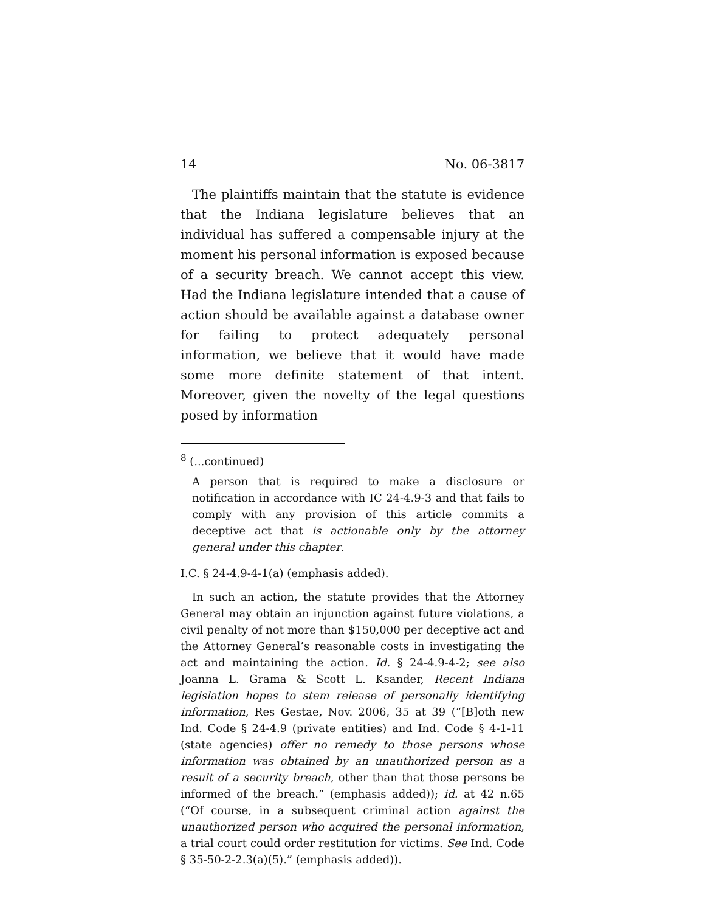14 No. 06-3817
The plaintiffs maintain that the statute is evidence that the Indiana legislature believes that an individual has suffered a compensable injury at the moment his personal information is exposed because of a security breach. We cannot accept this view. Had the Indiana legislature intended that a cause of action should be available against a database owner for failing to protect adequately personal information, we believe that it would have made some more definite statement of that intent. Moreover, given the novelty of the legal questions posed by information
<sup>8</sup> (...continued)
A person that is required to make a disclosure or notification in accordance with IC 24-4.9-3 and that fails to comply with any provision of this article commits a deceptive act that is actionable only by the attorney general under this chapter.
I.C. § 24-4.9-4-1(a) (emphasis added).
In such an action, the statute provides that the Attorney General may obtain an injunction against future violations, a civil penalty of not more than $150,000 per deceptive act and the Attorney General’s reasonable costs in investigating the act and maintaining the action. Id. § 24-4.9-4-2; see also Joanna L. Grama & Scott L. Ksander, Recent Indiana legislation hopes to stem release of personally identifying information, Res Gestae, Nov. 2006, 35 at 39 (“[B]oth new Ind. Code § 24-4.9 (private entities) and Ind. Code § 4-1-11 (state agencies) offer no remedy to those persons whose information was obtained by an unauthorized person as a result of a security breach, other than that those persons be informed of the breach.” (emphasis added)); id. at 42 n.65 (“Of course, in a subsequent criminal action against the unauthorized person who acquired the personal information, a trial court could order restitution for victims. See Ind. Code § 35-50-2-2.3(a)(5).” (emphasis added)).